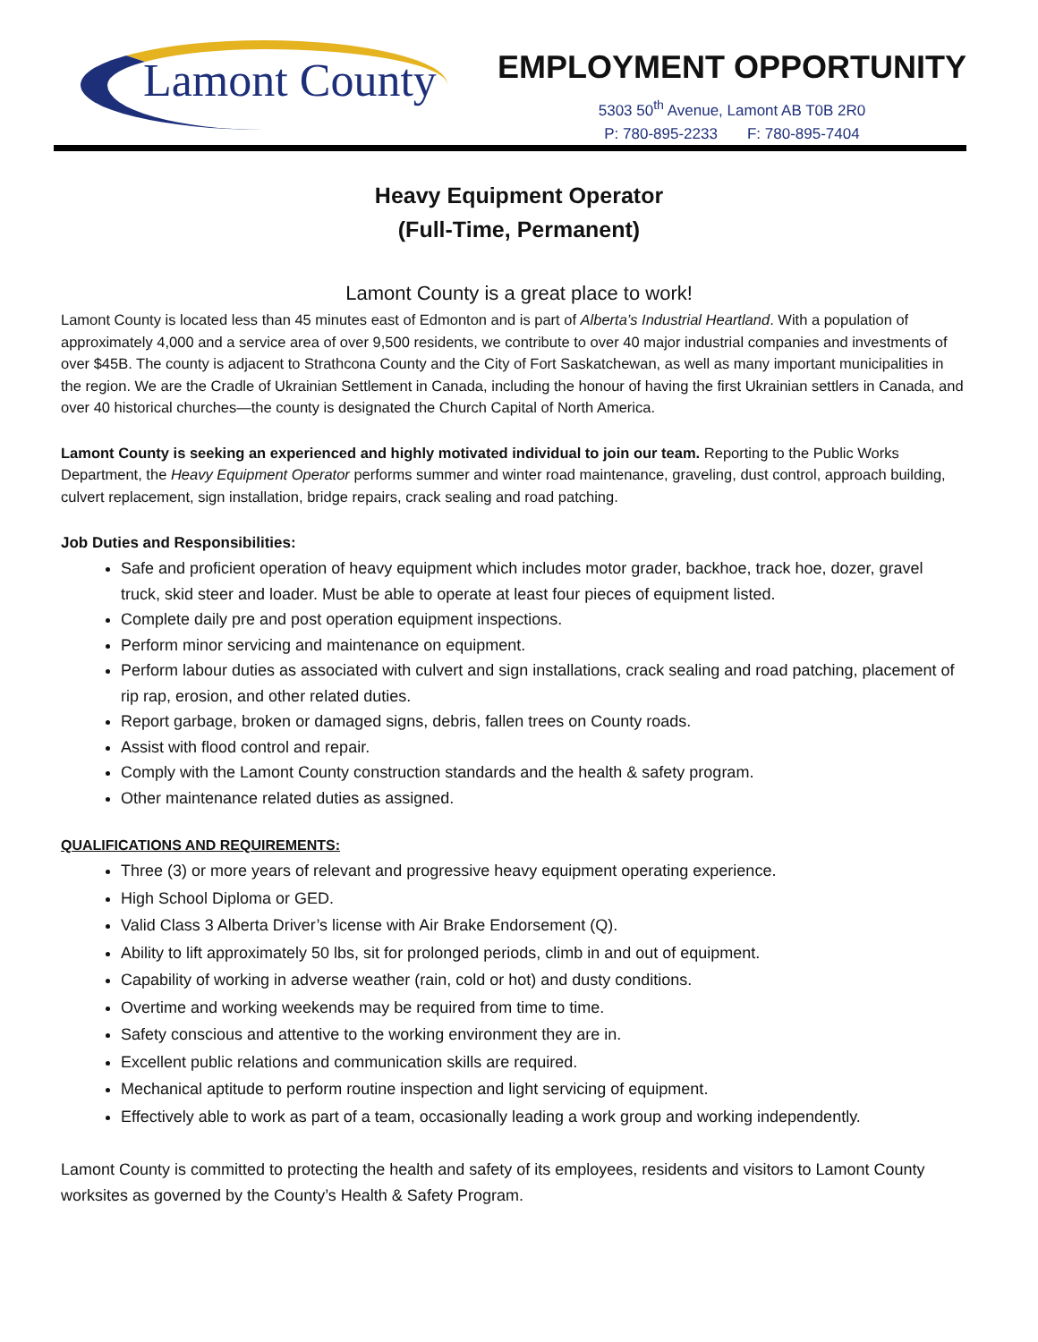Lamont County
EMPLOYMENT OPPORTUNITY
5303 50<sup>th</sup> Avenue, Lamont AB T0B 2R0
P: 780-895-2233 F: 780-895-7404
Heavy Equipment Operator
(Full-Time, Permanent)
Lamont County is a great place to work!
Lamont County is located less than 45 minutes east of Edmonton and is part of Alberta’s Industrial Heartland. With a population of approximately 4,000 and a service area of over 9,500 residents, we contribute to over 40 major industrial companies and investments of over $45B. The county is adjacent to Strathcona County and the City of Fort Saskatchewan, as well as many important municipalities in the region. We are the Cradle of Ukrainian Settlement in Canada, including the honour of having the first Ukrainian settlers in Canada, and over 40 historical churches—the county is designated the Church Capital of North America.
Lamont County is seeking an experienced and highly motivated individual to join our team. Reporting to the Public Works Department, the Heavy Equipment Operator performs summer and winter road maintenance, graveling, dust control, approach building, culvert replacement, sign installation, bridge repairs, crack sealing and road patching.
Job Duties and Responsibilities:
Safe and proficient operation of heavy equipment which includes motor grader, backhoe, track hoe, dozer, gravel truck, skid steer and loader. Must be able to operate at least four pieces of equipment listed.
Complete daily pre and post operation equipment inspections.
Perform minor servicing and maintenance on equipment.
Perform labour duties as associated with culvert and sign installations, crack sealing and road patching, placement of rip rap, erosion, and other related duties.
Report garbage, broken or damaged signs, debris, fallen trees on County roads.
Assist with flood control and repair.
Comply with the Lamont County construction standards and the health & safety program.
Other maintenance related duties as assigned.
QUALIFICATIONS AND REQUIREMENTS:
Three (3) or more years of relevant and progressive heavy equipment operating experience.
High School Diploma or GED.
Valid Class 3 Alberta Driver’s license with Air Brake Endorsement (Q).
Ability to lift approximately 50 lbs, sit for prolonged periods, climb in and out of equipment.
Capability of working in adverse weather (rain, cold or hot) and dusty conditions.
Overtime and working weekends may be required from time to time.
Safety conscious and attentive to the working environment they are in.
Excellent public relations and communication skills are required.
Mechanical aptitude to perform routine inspection and light servicing of equipment.
Effectively able to work as part of a team, occasionally leading a work group and working independently.
Lamont County is committed to protecting the health and safety of its employees, residents and visitors to Lamont County worksites as governed by the County’s Health & Safety Program.